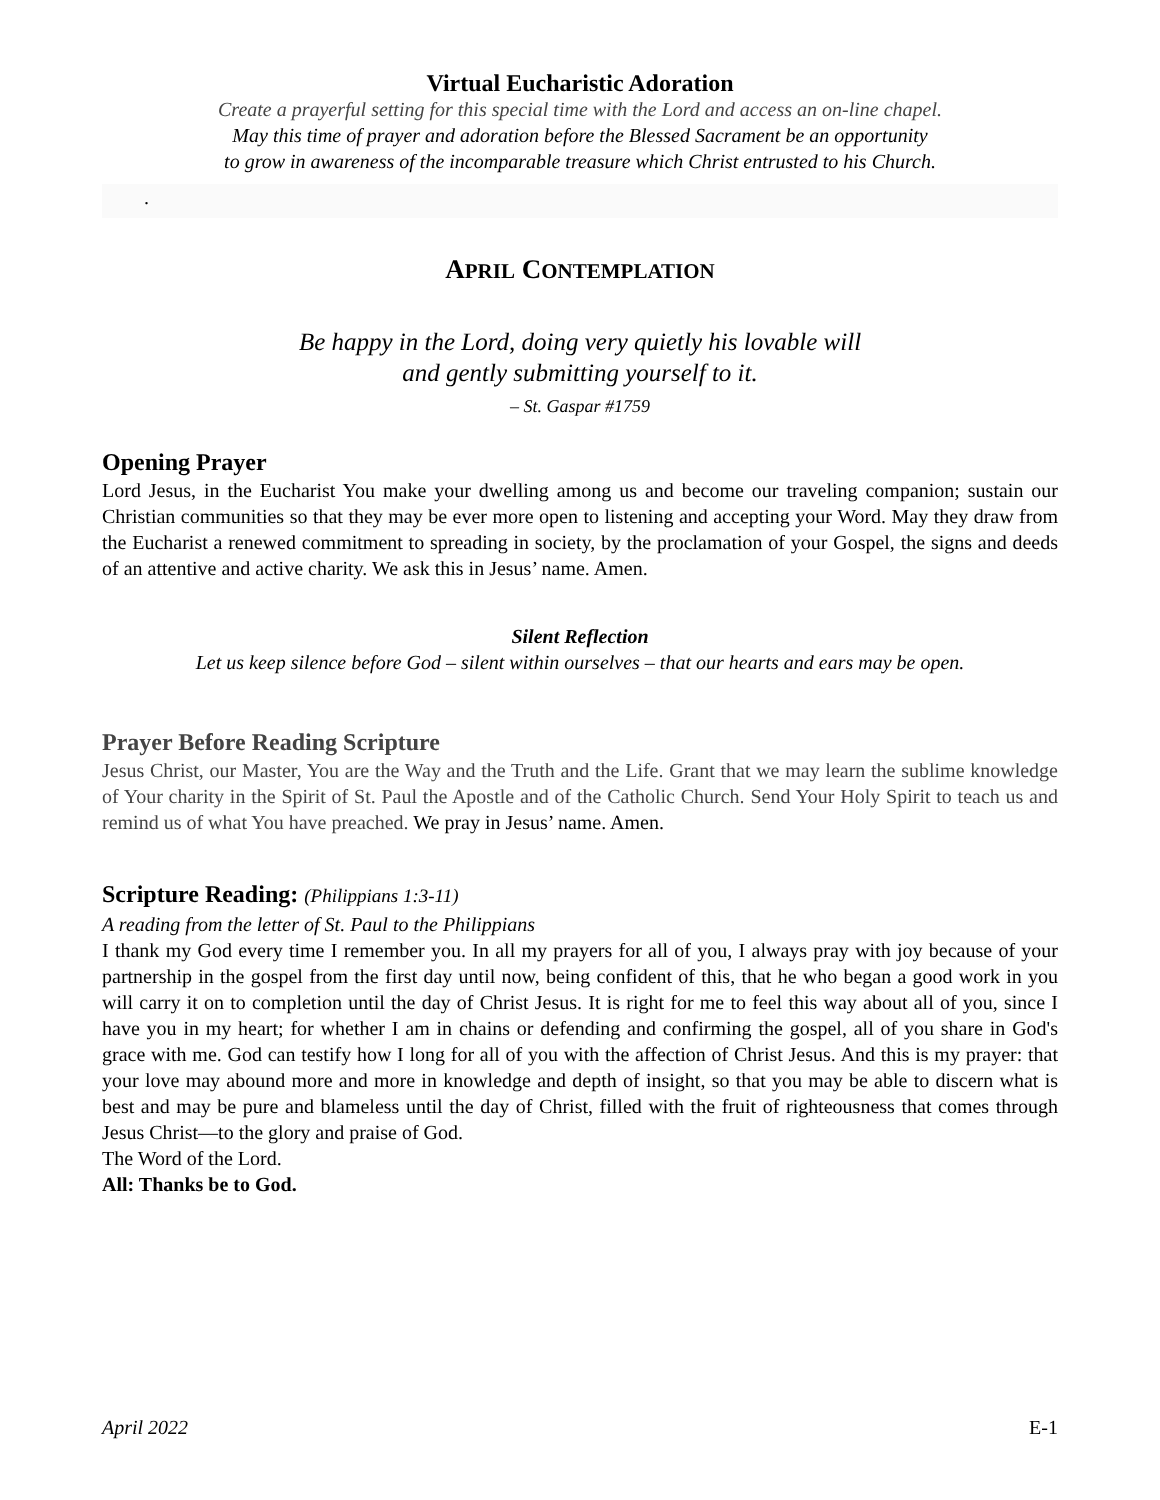Virtual Eucharistic Adoration
Create a prayerful setting for this special time with the Lord and access an on-line chapel.
May this time of prayer and adoration before the Blessed Sacrament be an opportunity
to grow in awareness of the incomparable treasure which Christ entrusted to his Church.
.
APRIL CONTEMPLATION
Be happy in the Lord, doing very quietly his lovable will
and gently submitting yourself to it.
– St. Gaspar #1759
Opening Prayer
Lord Jesus, in the Eucharist You make your dwelling among us and become our traveling companion; sustain our Christian communities so that they may be ever more open to listening and accepting your Word. May they draw from the Eucharist a renewed commitment to spreading in society, by the proclamation of your Gospel, the signs and deeds of an attentive and active charity. We ask this in Jesus’ name. Amen.
Silent Reflection
Let us keep silence before God – silent within ourselves – that our hearts and ears may be open.
Prayer Before Reading Scripture
Jesus Christ, our Master, You are the Way and the Truth and the Life. Grant that we may learn the sublime knowledge of Your charity in the Spirit of St. Paul the Apostle and of the Catholic Church. Send Your Holy Spirit to teach us and remind us of what You have preached. We pray in Jesus’ name. Amen.
Scripture Reading: (Philippians 1:3-11)
A reading from the letter of St. Paul to the Philippians
I thank my God every time I remember you. In all my prayers for all of you, I always pray with joy because of your partnership in the gospel from the first day until now, being confident of this, that he who began a good work in you will carry it on to completion until the day of Christ Jesus. It is right for me to feel this way about all of you, since I have you in my heart; for whether I am in chains or defending and confirming the gospel, all of you share in God's grace with me. God can testify how I long for all of you with the affection of Christ Jesus. And this is my prayer: that your love may abound more and more in knowledge and depth of insight, so that you may be able to discern what is best and may be pure and blameless until the day of Christ, filled with the fruit of righteousness that comes through Jesus Christ—to the glory and praise of God.
The Word of the Lord.
All: Thanks be to God.
April 2022 E-1